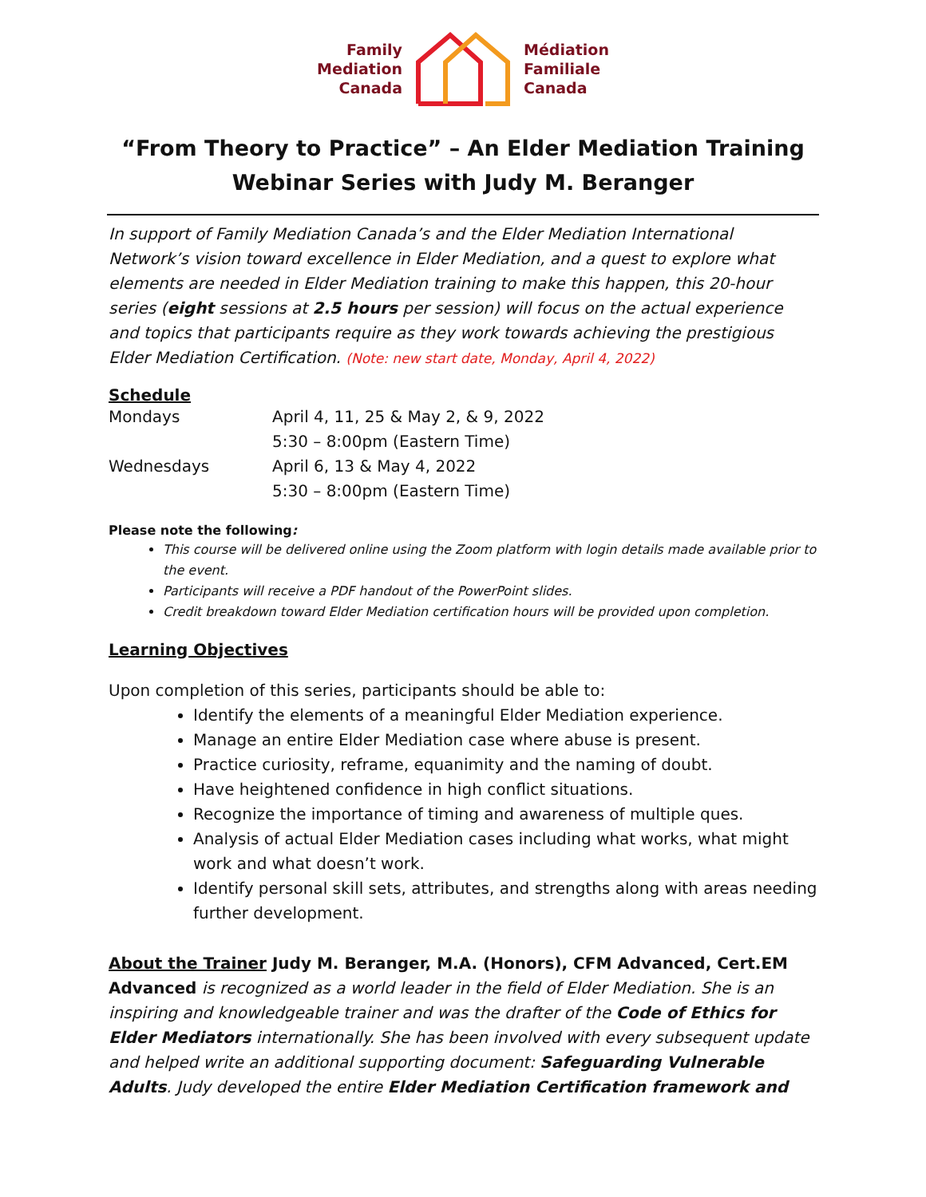Family
Mediation
Canada
Médiation
Familiale
Canada
“From Theory to Practice” – An Elder Mediation Training
Webinar Series with Judy M. Beranger
In support of Family Mediation Canada’s and the Elder Mediation International Network’s vision toward excellence in Elder Mediation, and a quest to explore what elements are needed in Elder Mediation training to make this happen, this 20-hour series (eight sessions at 2.5 hours per session) will focus on the actual experience and topics that participants require as they work towards achieving the prestigious Elder Mediation Certification. (Note: new start date, Monday, April 4, 2022)
Schedule
| Mondays | April 4, 11, 25 & May 2, & 9, 2022 |
| | 5:30 – 8:00pm (Eastern Time) |
| Wednesdays | April 6, 13 & May 4, 2022 |
| | 5:30 – 8:00pm (Eastern Time) |
Please note the following:
This course will be delivered online using the Zoom platform with login details made available prior to the event.
Participants will receive a PDF handout of the PowerPoint slides.
Credit breakdown toward Elder Mediation certification hours will be provided upon completion.
Learning Objectives
Upon completion of this series, participants should be able to:
Identify the elements of a meaningful Elder Mediation experience.
Manage an entire Elder Mediation case where abuse is present.
Practice curiosity, reframe, equanimity and the naming of doubt.
Have heightened confidence in high conflict situations.
Recognize the importance of timing and awareness of multiple ques.
Analysis of actual Elder Mediation cases including what works, what might work and what doesn’t work.
Identify personal skill sets, attributes, and strengths along with areas needing further development.
About the Trainer Judy M. Beranger, M.A. (Honors), CFM Advanced, Cert.EM Advanced is recognized as a world leader in the field of Elder Mediation. She is an inspiring and knowledgeable trainer and was the drafter of the Code of Ethics for Elder Mediators internationally. She has been involved with every subsequent update and helped write an additional supporting document: Safeguarding Vulnerable Adults. Judy developed the entire Elder Mediation Certification framework and